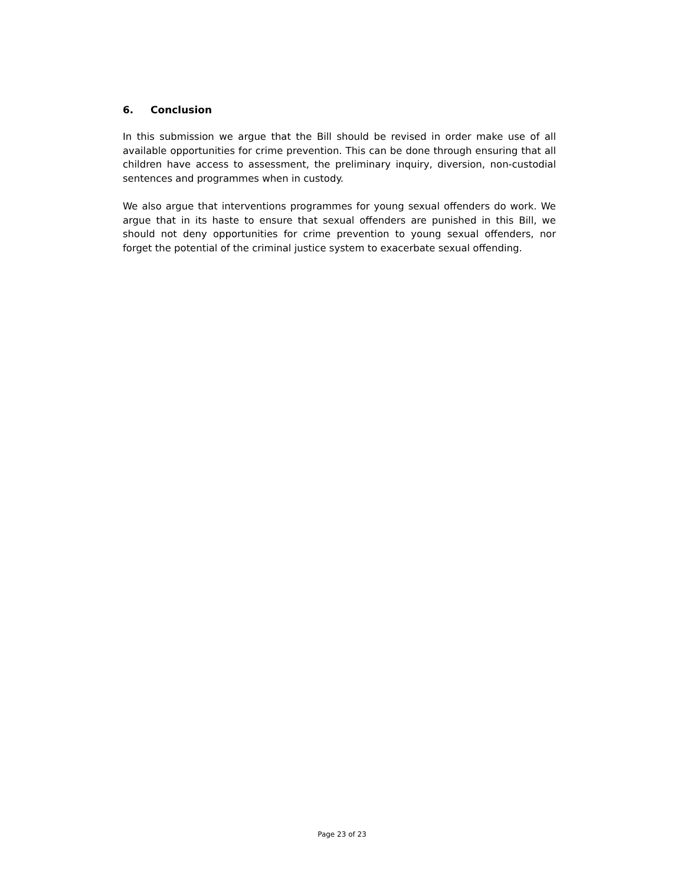6. Conclusion
In this submission we argue that the Bill should be revised in order make use of all available opportunities for crime prevention. This can be done through ensuring that all children have access to assessment, the preliminary inquiry, diversion, non-custodial sentences and programmes when in custody.
We also argue that interventions programmes for young sexual offenders do work. We argue that in its haste to ensure that sexual offenders are punished in this Bill, we should not deny opportunities for crime prevention to young sexual offenders, nor forget the potential of the criminal justice system to exacerbate sexual offending.
Page 23 of 23